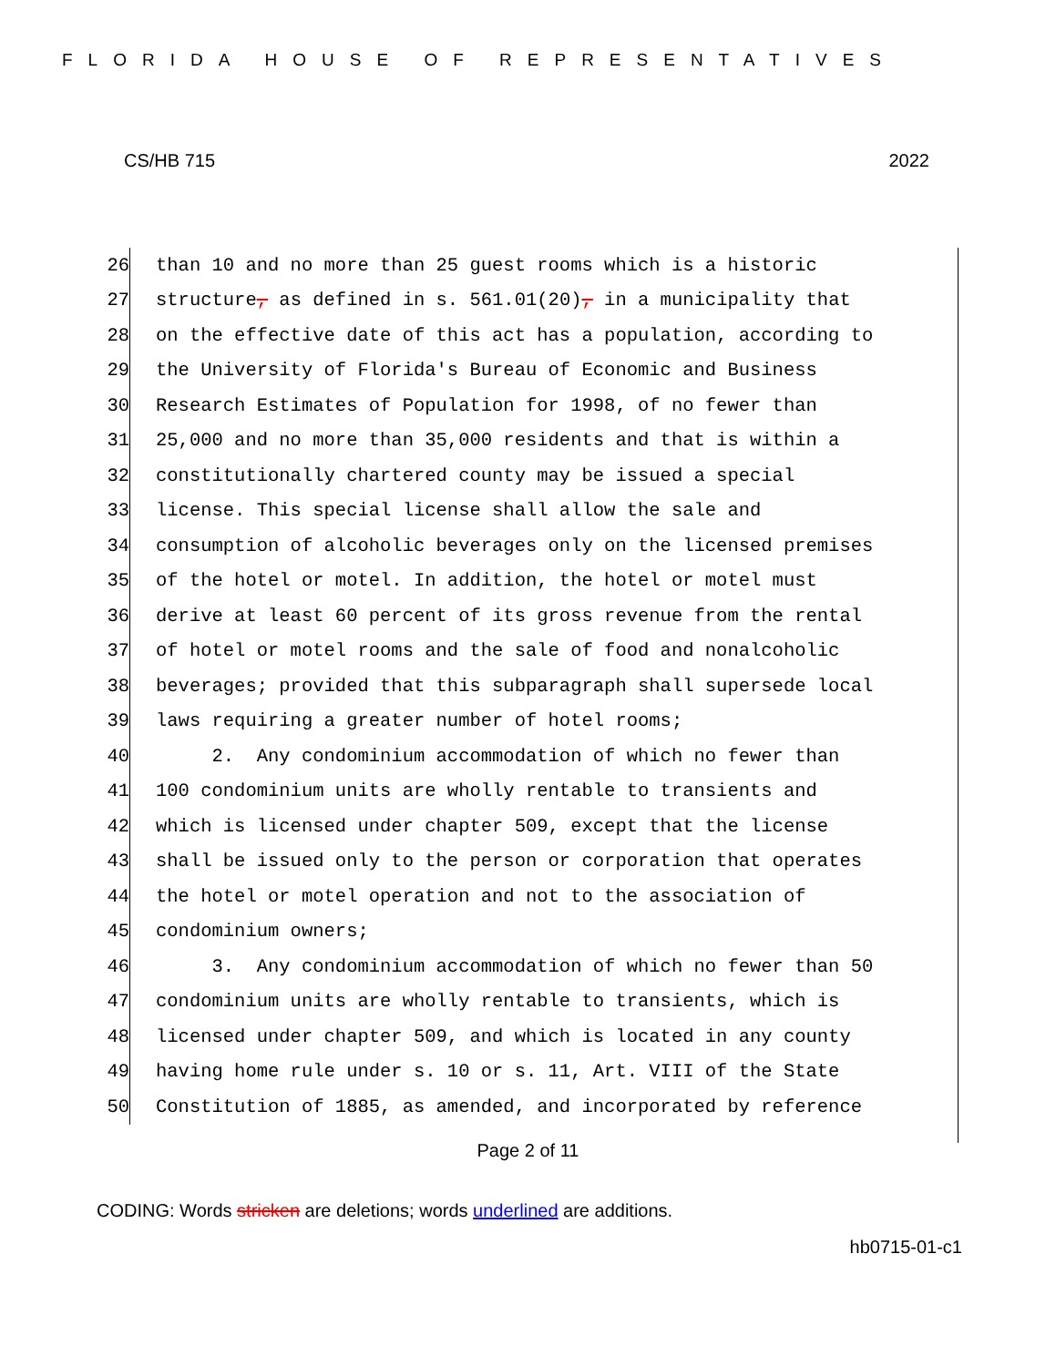FLORIDA HOUSE OF REPRESENTATIVES
CS/HB 715 2022
26 than 10 and no more than 25 guest rooms which is a historic
27 structure, as defined in s. 561.01(20), in a municipality that
28 on the effective date of this act has a population, according to
29 the University of Florida's Bureau of Economic and Business
30 Research Estimates of Population for 1998, of no fewer than
31 25,000 and no more than 35,000 residents and that is within a
32 constitutionally chartered county may be issued a special
33 license. This special license shall allow the sale and
34 consumption of alcoholic beverages only on the licensed premises
35 of the hotel or motel. In addition, the hotel or motel must
36 derive at least 60 percent of its gross revenue from the rental
37 of hotel or motel rooms and the sale of food and nonalcoholic
38 beverages; provided that this subparagraph shall supersede local
39 laws requiring a greater number of hotel rooms;
40 2. Any condominium accommodation of which no fewer than
41 100 condominium units are wholly rentable to transients and
42 which is licensed under chapter 509, except that the license
43 shall be issued only to the person or corporation that operates
44 the hotel or motel operation and not to the association of
45 condominium owners;
46 3. Any condominium accommodation of which no fewer than 50
47 condominium units are wholly rentable to transients, which is
48 licensed under chapter 509, and which is located in any county
49 having home rule under s. 10 or s. 11, Art. VIII of the State
50 Constitution of 1885, as amended, and incorporated by reference
Page 2 of 11
CODING: Words stricken are deletions; words underlined are additions.
hb0715-01-c1